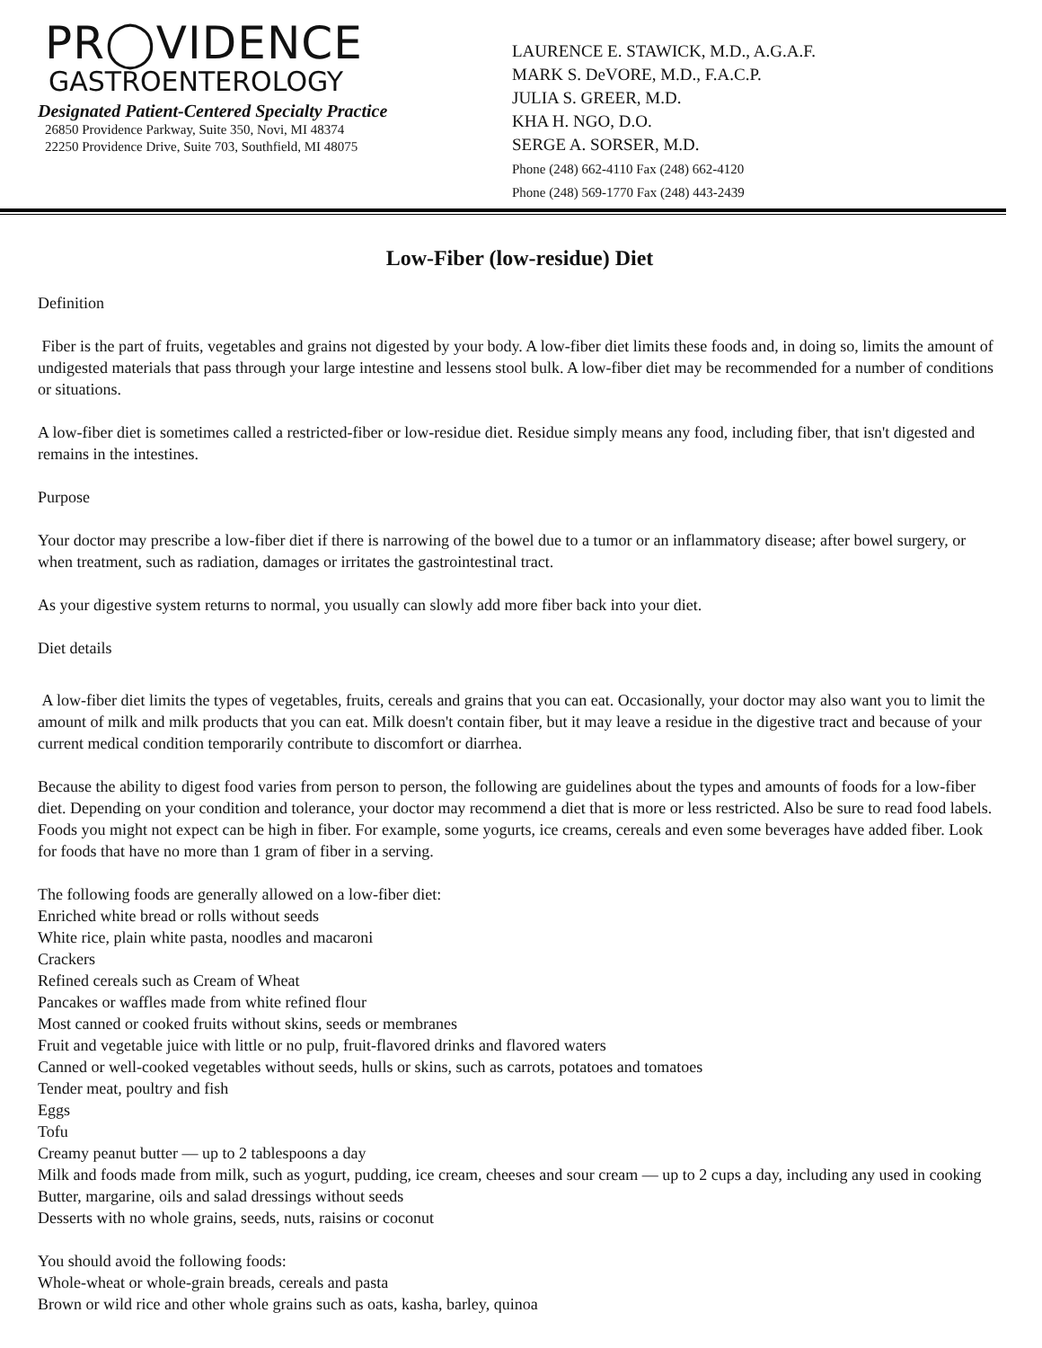PR◯VIDENCE
GASTROENTEROLOGY
Designated Patient-Centered Specialty Practice
26850 Providence Parkway, Suite 350, Novi, MI 48374
22250 Providence Drive, Suite 703, Southfield, MI 48075
LAURENCE E. STAWICK, M.D., A.G.A.F.
MARK S. DeVORE, M.D., F.A.C.P.
JULIA S. GREER, M.D.
KHA H. NGO, D.O.
SERGE A. SORSER, M.D.
Phone (248) 662-4110 Fax (248) 662-4120
Phone (248) 569-1770 Fax (248) 443-2439
Low-Fiber (low-residue) Diet
Definition
Fiber is the part of fruits, vegetables and grains not digested by your body. A low-fiber diet limits these foods and, in doing so, limits the amount of undigested materials that pass through your large intestine and lessens stool bulk. A low-fiber diet may be recommended for a number of conditions or situations.
A low-fiber diet is sometimes called a restricted-fiber or low-residue diet. Residue simply means any food, including fiber, that isn't digested and remains in the intestines.
Purpose
Your doctor may prescribe a low-fiber diet if there is narrowing of the bowel due to a tumor or an inflammatory disease; after bowel surgery, or when treatment, such as radiation, damages or irritates the gastrointestinal tract.
As your digestive system returns to normal, you usually can slowly add more fiber back into your diet.
Diet details
A low-fiber diet limits the types of vegetables, fruits, cereals and grains that you can eat. Occasionally, your doctor may also want you to limit the amount of milk and milk products that you can eat. Milk doesn't contain fiber, but it may leave a residue in the digestive tract and because of your current medical condition temporarily contribute to discomfort or diarrhea.
Because the ability to digest food varies from person to person, the following are guidelines about the types and amounts of foods for a low-fiber diet. Depending on your condition and tolerance, your doctor may recommend a diet that is more or less restricted. Also be sure to read food labels. Foods you might not expect can be high in fiber. For example, some yogurts, ice creams, cereals and even some beverages have added fiber. Look for foods that have no more than 1 gram of fiber in a serving.
The following foods are generally allowed on a low-fiber diet:
Enriched white bread or rolls without seeds
White rice, plain white pasta, noodles and macaroni
Crackers
Refined cereals such as Cream of Wheat
Pancakes or waffles made from white refined flour
Most canned or cooked fruits without skins, seeds or membranes
Fruit and vegetable juice with little or no pulp, fruit-flavored drinks and flavored waters
Canned or well-cooked vegetables without seeds, hulls or skins, such as carrots, potatoes and tomatoes
Tender meat, poultry and fish
Eggs
Tofu
Creamy peanut butter — up to 2 tablespoons a day
Milk and foods made from milk, such as yogurt, pudding, ice cream, cheeses and sour cream — up to 2 cups a day, including any used in cooking
Butter, margarine, oils and salad dressings without seeds
Desserts with no whole grains, seeds, nuts, raisins or coconut
You should avoid the following foods:
Whole-wheat or whole-grain breads, cereals and pasta
Brown or wild rice and other whole grains such as oats, kasha, barley, quinoa